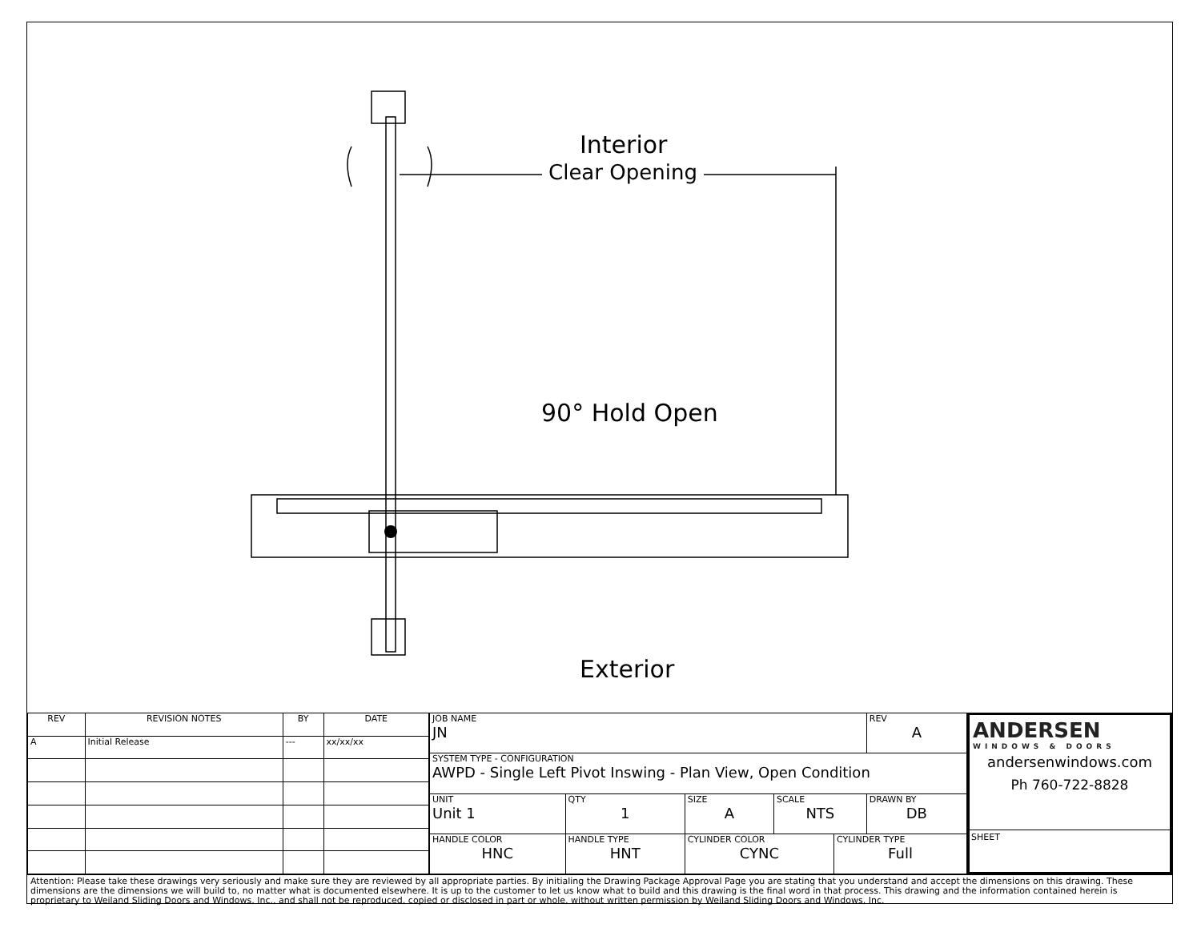Interior
Clear Opening
90° Hold Open
Exterior
| REV | REVISION NOTES | BY | DATE |
| --- | --- | --- | --- |
| A | Initial Release | --- | xx/xx/xx |
| JOB NAME JN | | | | | | REV A |
| SYSTEM TYPE - CONFIGURATION AWPD - Single Left Pivot Inswing - Plan View, Open Condition | | | | | | |
| UNIT Unit 1 | | QTY 1 | SIZE A | SCALE NTS | | DRAWN BY DB |
| HANDLE COLOR HNC | HANDLE TYPE HNT | | CYLINDER COLOR CYNC | | CYLINDER TYPE Full | |
ANDERSEN
WINDOWS & DOORS
andersenwindows.com
Ph 760-722-8828
SHEET
Attention: Please take these drawings very seriously and make sure they are reviewed by all appropriate parties. By initialing the Drawing Package Approval Page you are stating that you understand and accept the dimensions on this drawing. These dimensions are the dimensions we will build to, no matter what is documented elsewhere. It is up to the customer to let us know what to build and this drawing is the final word in that process. This drawing and the information contained herein is proprietary to Weiland Sliding Doors and Windows, Inc., and shall not be reproduced, copied or disclosed in part or whole, without written permission by Weiland Sliding Doors and Windows, Inc.